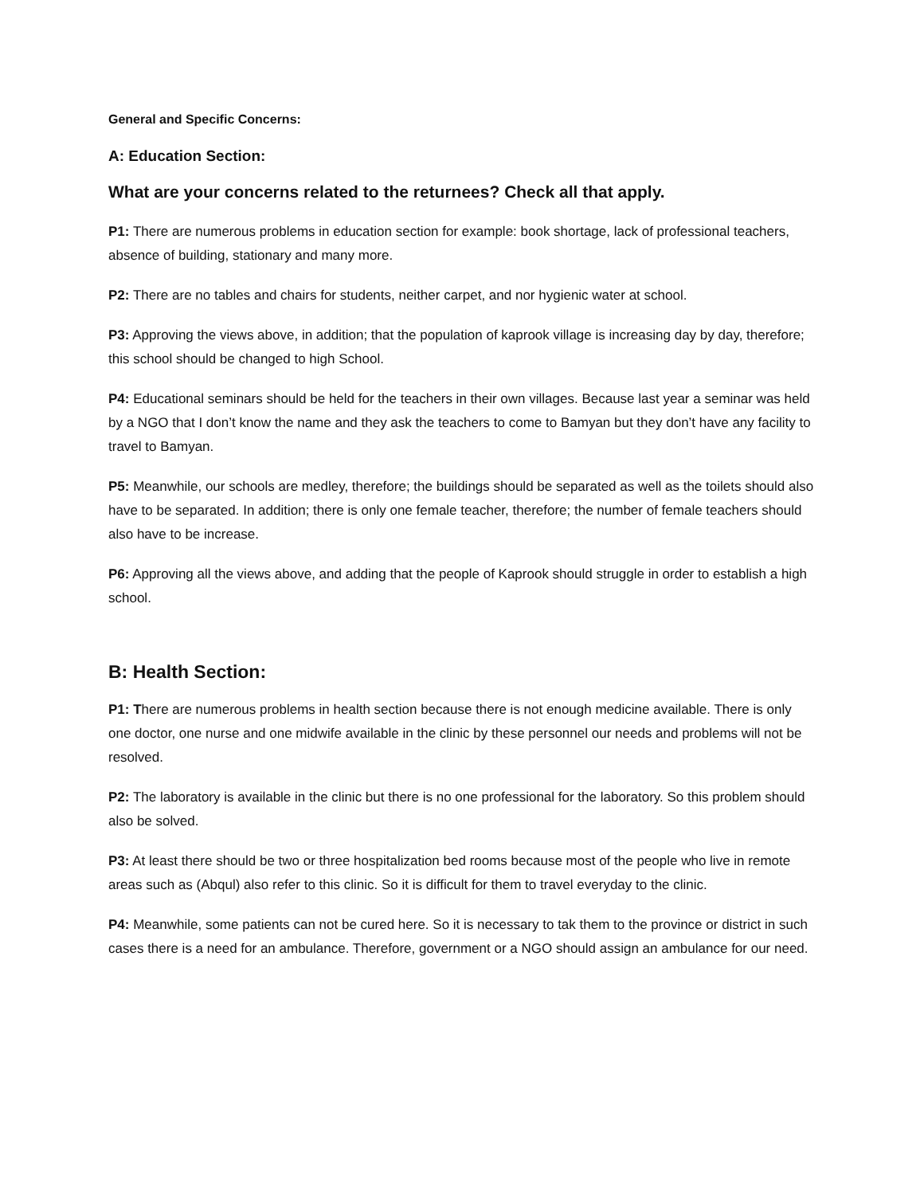General and Specific Concerns:
A: Education Section:
What are your concerns related to the returnees? Check all that apply.
P1: There are numerous problems in education section for example: book shortage, lack of professional teachers, absence of building, stationary and many more.
P2: There are no tables and chairs for students, neither carpet, and nor hygienic water at school.
P3: Approving the views above, in addition; that the population of kaprook village is increasing day by day, therefore; this school should be changed to high School.
P4: Educational seminars should be held for the teachers in their own villages. Because last year a seminar was held by a NGO that I don’t know the name and they ask the teachers to come to Bamyan but they don’t have any facility to travel to Bamyan.
P5: Meanwhile, our schools are medley, therefore; the buildings should be separated as well as the toilets should also have to be separated. In addition; there is only one female teacher, therefore; the number of female teachers should also have to be increase.
P6: Approving all the views above, and adding that the people of Kaprook should struggle in order to establish a high school.
B: Health Section:
P1: There are numerous problems in health section because there is not enough medicine available. There is only one doctor, one nurse and one midwife available in the clinic by these personnel our needs and problems will not be resolved.
P2: The laboratory is available in the clinic but there is no one professional for the laboratory. So this problem should also be solved.
P3: At least there should be two or three hospitalization bed rooms because most of the people who live in remote areas such as (Abqul) also refer to this clinic. So it is difficult for them to travel everyday to the clinic.
P4: Meanwhile, some patients can not be cured here. So it is necessary to tak them to the province or district in such cases there is a need for an ambulance. Therefore, government or a NGO should assign an ambulance for our need.